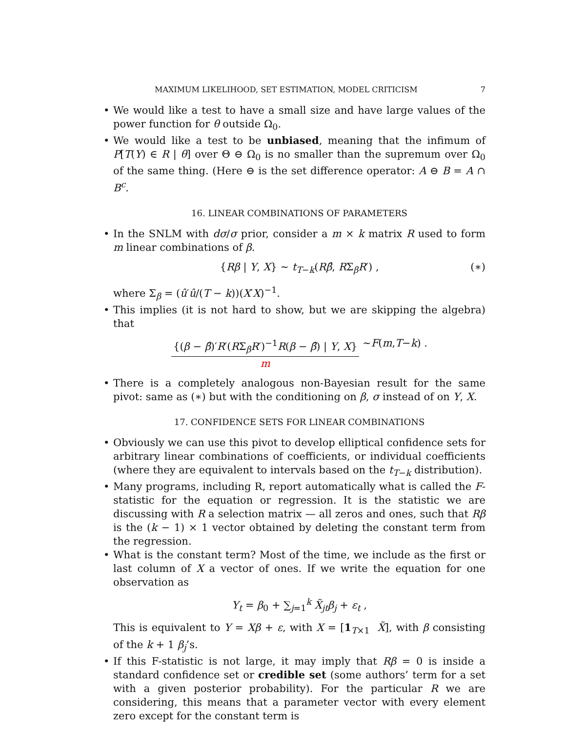MAXIMUM LIKELIHOOD, SET ESTIMATION, MODEL CRITICISM 7
We would like a test to have a small size and have large values of the power function for θ outside Ω<sub>0</sub>.
We would like a test to be unbiased, meaning that the infimum of P[T(Y) ∈ R | θ] over Θ ⊖ Ω<sub>0</sub> is no smaller than the supremum over Ω<sub>0</sub> of the same thing. (Here ⊖ is the set difference operator: A ⊖ B = A ∩ B<sup>c</sup>.
16. LINEAR COMBINATIONS OF PARAMETERS
In the SNLM with dσ/σ prior, consider a m × k matrix R used to form m linear combinations of β.
{Rβ | Y, X} ∼ t<sub>T−k</sub>(Rβ̂, RΣ<sub>β</sub>R′) , (∗)
where Σ<sub>β</sub> = (û′û/(T − k))(X′X)<sup>−1</sup>.
This implies (it is not hard to show, but we are skipping the algebra) that
{(β − β̂)′R′(RΣ<sub>β</sub>R′)<sup>−1</sup>R(β − β̂) | Y, X} m ∼ F (m, T − k) .
There is a completely analogous non-Bayesian result for the same pivot: same as (∗) but with the conditioning on β, σ instead of on Y, X.
17. CONFIDENCE SETS FOR LINEAR COMBINATIONS
Obviously we can use this pivot to develop elliptical confidence sets for arbitrary linear combinations of coefficients, or individual coefficients (where they are equivalent to intervals based on the t<sub>T−k</sub> distribution).
Many programs, including R, report automatically what is called the F-statistic for the equation or regression. It is the statistic we are discussing with R a selection matrix — all zeros and ones, such that Rβ is the (k − 1) × 1 vector obtained by deleting the constant term from the regression.
What is the constant term? Most of the time, we include as the first or last column of X a vector of ones. If we write the equation for one observation as
Y<sub>t</sub> = β<sub>0</sub> + ∑<sub>j=1</sub><sup>k</sup> X̃<sub>jt</sub>β<sub>j</sub> + ε<sub>t</sub> ,
This is equivalent to Y = Xβ + ε, with X = [1<sub>T×1</sub> X̃], with β consisting of the k + 1 β<sub>j</sub>’s.
If this F-statistic is not large, it may imply that Rβ = 0 is inside a standard confidence set or credible set (some authors’ term for a set with a given posterior probability). For the particular R we are considering, this means that a parameter vector with every element zero except for the constant term is